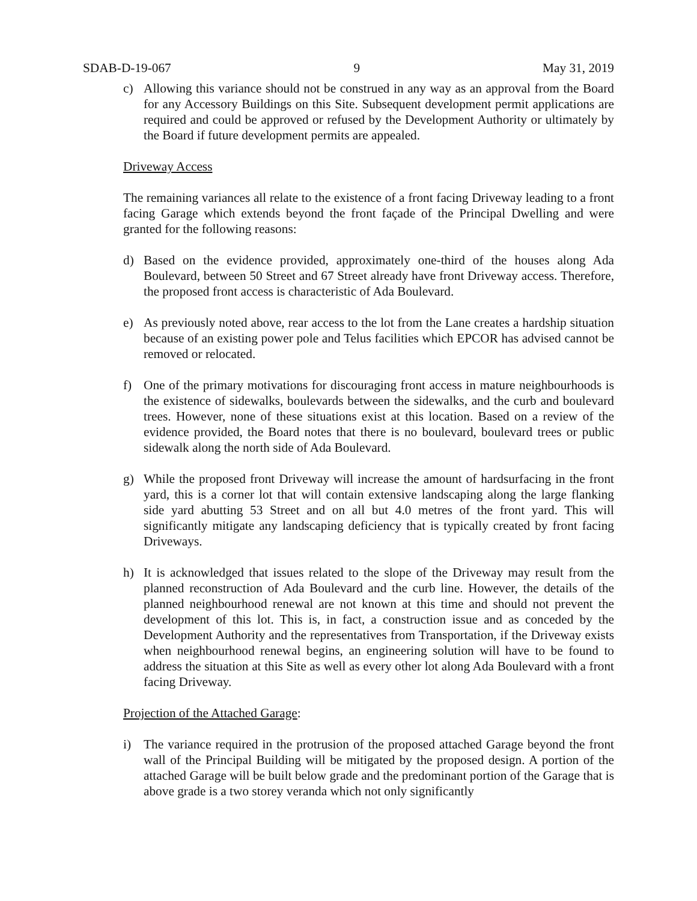SDAB-D-19-067 9 May 31, 2019
c) Allowing this variance should not be construed in any way as an approval from the Board for any Accessory Buildings on this Site. Subsequent development permit applications are required and could be approved or refused by the Development Authority or ultimately by the Board if future development permits are appealed.
Driveway Access
The remaining variances all relate to the existence of a front facing Driveway leading to a front facing Garage which extends beyond the front façade of the Principal Dwelling and were granted for the following reasons:
d) Based on the evidence provided, approximately one-third of the houses along Ada Boulevard, between 50 Street and 67 Street already have front Driveway access. Therefore, the proposed front access is characteristic of Ada Boulevard.
e) As previously noted above, rear access to the lot from the Lane creates a hardship situation because of an existing power pole and Telus facilities which EPCOR has advised cannot be removed or relocated.
f) One of the primary motivations for discouraging front access in mature neighbourhoods is the existence of sidewalks, boulevards between the sidewalks, and the curb and boulevard trees. However, none of these situations exist at this location. Based on a review of the evidence provided, the Board notes that there is no boulevard, boulevard trees or public sidewalk along the north side of Ada Boulevard.
g) While the proposed front Driveway will increase the amount of hardsurfacing in the front yard, this is a corner lot that will contain extensive landscaping along the large flanking side yard abutting 53 Street and on all but 4.0 metres of the front yard. This will significantly mitigate any landscaping deficiency that is typically created by front facing Driveways.
h) It is acknowledged that issues related to the slope of the Driveway may result from the planned reconstruction of Ada Boulevard and the curb line. However, the details of the planned neighbourhood renewal are not known at this time and should not prevent the development of this lot. This is, in fact, a construction issue and as conceded by the Development Authority and the representatives from Transportation, if the Driveway exists when neighbourhood renewal begins, an engineering solution will have to be found to address the situation at this Site as well as every other lot along Ada Boulevard with a front facing Driveway.
Projection of the Attached Garage:
i) The variance required in the protrusion of the proposed attached Garage beyond the front wall of the Principal Building will be mitigated by the proposed design. A portion of the attached Garage will be built below grade and the predominant portion of the Garage that is above grade is a two storey veranda which not only significantly